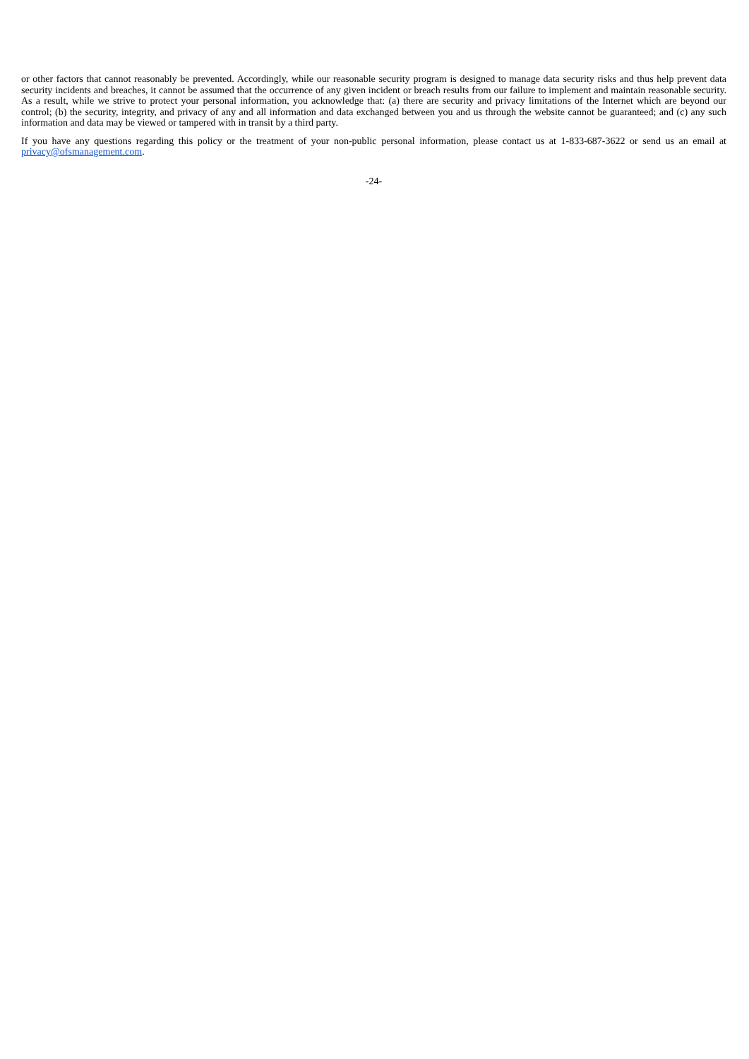or other factors that cannot reasonably be prevented. Accordingly, while our reasonable security program is designed to manage data security risks and thus help prevent data security incidents and breaches, it cannot be assumed that the occurrence of any given incident or breach results from our failure to implement and maintain reasonable security. As a result, while we strive to protect your personal information, you acknowledge that: (a) there are security and privacy limitations of the Internet which are beyond our control; (b) the security, integrity, and privacy of any and all information and data exchanged between you and us through the website cannot be guaranteed; and (c) any such information and data may be viewed or tampered with in transit by a third party.
If you have any questions regarding this policy or the treatment of your non-public personal information, please contact us at 1-833-687-3622 or send us an email at privacy@ofsmanagement.com.
-24-